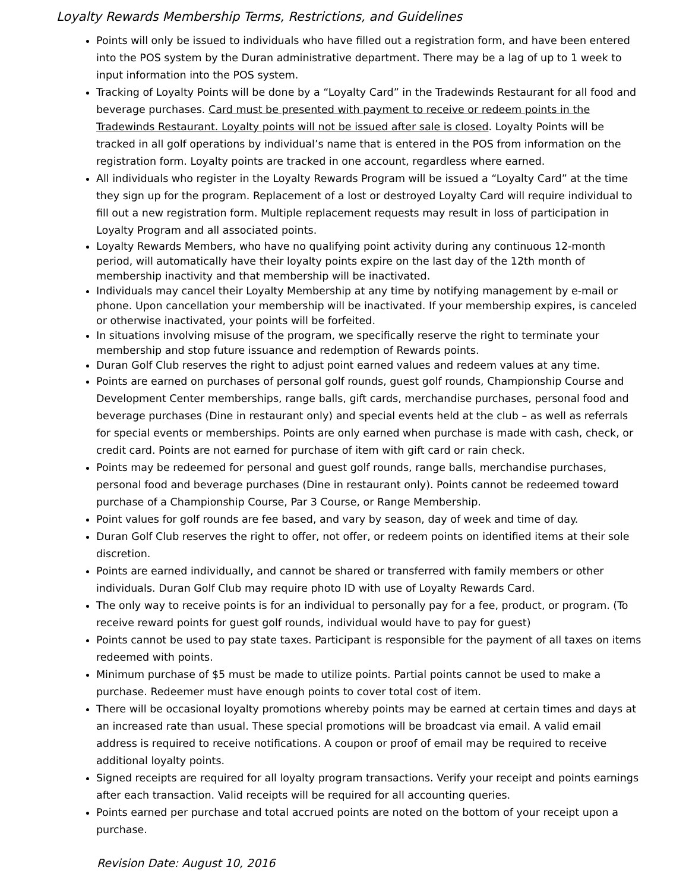Loyalty Rewards Membership Terms, Restrictions, and Guidelines
Points will only be issued to individuals who have filled out a registration form, and have been entered into the POS system by the Duran administrative department. There may be a lag of up to 1 week to input information into the POS system.
Tracking of Loyalty Points will be done by a “Loyalty Card” in the Tradewinds Restaurant for all food and beverage purchases. Card must be presented with payment to receive or redeem points in the Tradewinds Restaurant. Loyalty points will not be issued after sale is closed. Loyalty Points will be tracked in all golf operations by individual’s name that is entered in the POS from information on the registration form. Loyalty points are tracked in one account, regardless where earned.
All individuals who register in the Loyalty Rewards Program will be issued a “Loyalty Card” at the time they sign up for the program. Replacement of a lost or destroyed Loyalty Card will require individual to fill out a new registration form. Multiple replacement requests may result in loss of participation in Loyalty Program and all associated points.
Loyalty Rewards Members, who have no qualifying point activity during any continuous 12-month period, will automatically have their loyalty points expire on the last day of the 12th month of membership inactivity and that membership will be inactivated.
Individuals may cancel their Loyalty Membership at any time by notifying management by e-mail or phone. Upon cancellation your membership will be inactivated. If your membership expires, is canceled or otherwise inactivated, your points will be forfeited.
In situations involving misuse of the program, we specifically reserve the right to terminate your membership and stop future issuance and redemption of Rewards points.
Duran Golf Club reserves the right to adjust point earned values and redeem values at any time.
Points are earned on purchases of personal golf rounds, guest golf rounds, Championship Course and Development Center memberships, range balls, gift cards, merchandise purchases, personal food and beverage purchases (Dine in restaurant only) and special events held at the club – as well as referrals for special events or memberships. Points are only earned when purchase is made with cash, check, or credit card. Points are not earned for purchase of item with gift card or rain check.
Points may be redeemed for personal and guest golf rounds, range balls, merchandise purchases, personal food and beverage purchases (Dine in restaurant only). Points cannot be redeemed toward purchase of a Championship Course, Par 3 Course, or Range Membership.
Point values for golf rounds are fee based, and vary by season, day of week and time of day.
Duran Golf Club reserves the right to offer, not offer, or redeem points on identified items at their sole discretion.
Points are earned individually, and cannot be shared or transferred with family members or other individuals. Duran Golf Club may require photo ID with use of Loyalty Rewards Card.
The only way to receive points is for an individual to personally pay for a fee, product, or program. (To receive reward points for guest golf rounds, individual would have to pay for guest)
Points cannot be used to pay state taxes. Participant is responsible for the payment of all taxes on items redeemed with points.
Minimum purchase of $5 must be made to utilize points. Partial points cannot be used to make a purchase. Redeemer must have enough points to cover total cost of item.
There will be occasional loyalty promotions whereby points may be earned at certain times and days at an increased rate than usual. These special promotions will be broadcast via email. A valid email address is required to receive notifications. A coupon or proof of email may be required to receive additional loyalty points.
Signed receipts are required for all loyalty program transactions. Verify your receipt and points earnings after each transaction. Valid receipts will be required for all accounting queries.
Points earned per purchase and total accrued points are noted on the bottom of your receipt upon a purchase.
Revision Date: August 10, 2016